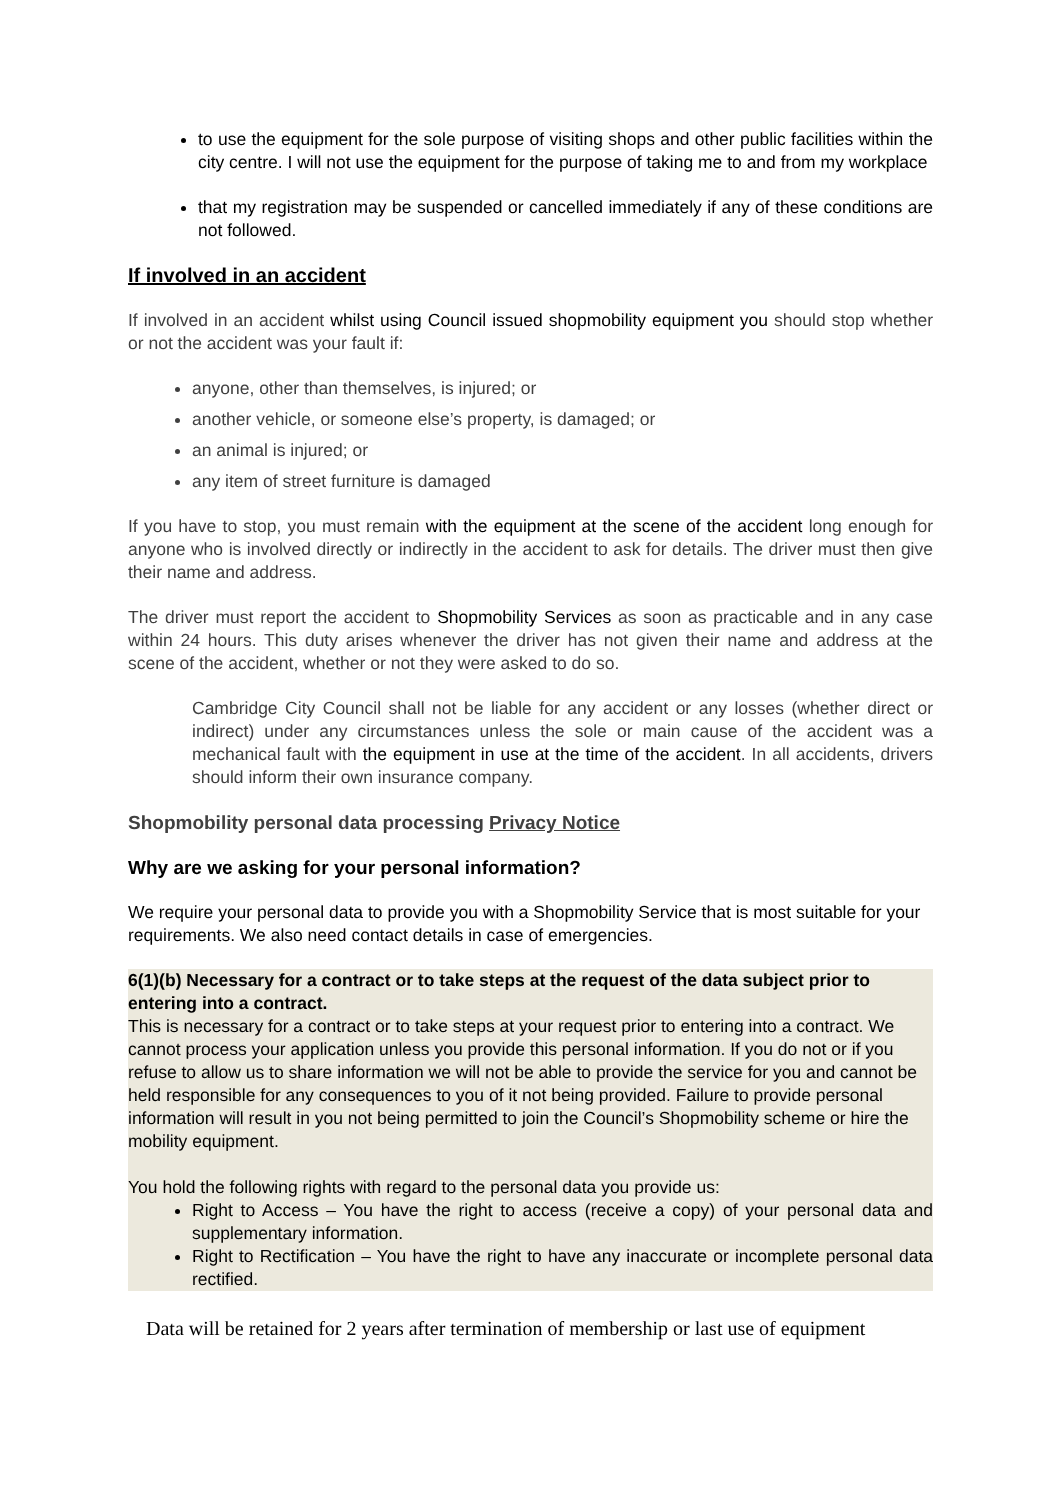to use the equipment for the sole purpose of visiting shops and other public facilities within the city centre. I will not use the equipment for the purpose of taking me to and from my workplace
that my registration may be suspended or cancelled immediately if any of these conditions are not followed.
If involved in an accident
If involved in an accident whilst using Council issued shopmobility equipment you should stop whether or not the accident was your fault if:
anyone, other than themselves, is injured; or
another vehicle, or someone else’s property, is damaged; or
an animal is injured; or
any item of street furniture is damaged
If you have to stop, you must remain with the equipment at the scene of the accident long enough for anyone who is involved directly or indirectly in the accident to ask for details. The driver must then give their name and address.
The driver must report the accident to Shopmobility Services as soon as practicable and in any case within 24 hours. This duty arises whenever the driver has not given their name and address at the scene of the accident, whether or not they were asked to do so.
Cambridge City Council shall not be liable for any accident or any losses (whether direct or indirect) under any circumstances unless the sole or main cause of the accident was a mechanical fault with the equipment in use at the time of the accident. In all accidents, drivers should inform their own insurance company.
Shopmobility personal data processing Privacy Notice
Why are we asking for your personal information?
We require your personal data to provide you with a Shopmobility Service that is most suitable for your requirements. We also need contact details in case of emergencies.
6(1)(b) Necessary for a contract or to take steps at the request of the data subject prior to entering into a contract.
This is necessary for a contract or to take steps at your request prior to entering into a contract. We cannot process your application unless you provide this personal information. If you do not or if you refuse to allow us to share information we will not be able to provide the service for you and cannot be held responsible for any consequences to you of it not being provided. Failure to provide personal information will result in you not being permitted to join the Council’s Shopmobility scheme or hire the mobility equipment.
You hold the following rights with regard to the personal data you provide us:
Right to Access – You have the right to access (receive a copy) of your personal data and supplementary information.
Right to Rectification – You have the right to have any inaccurate or incomplete personal data rectified.
Data will be retained for 2 years after termination of membership or last use of equipment